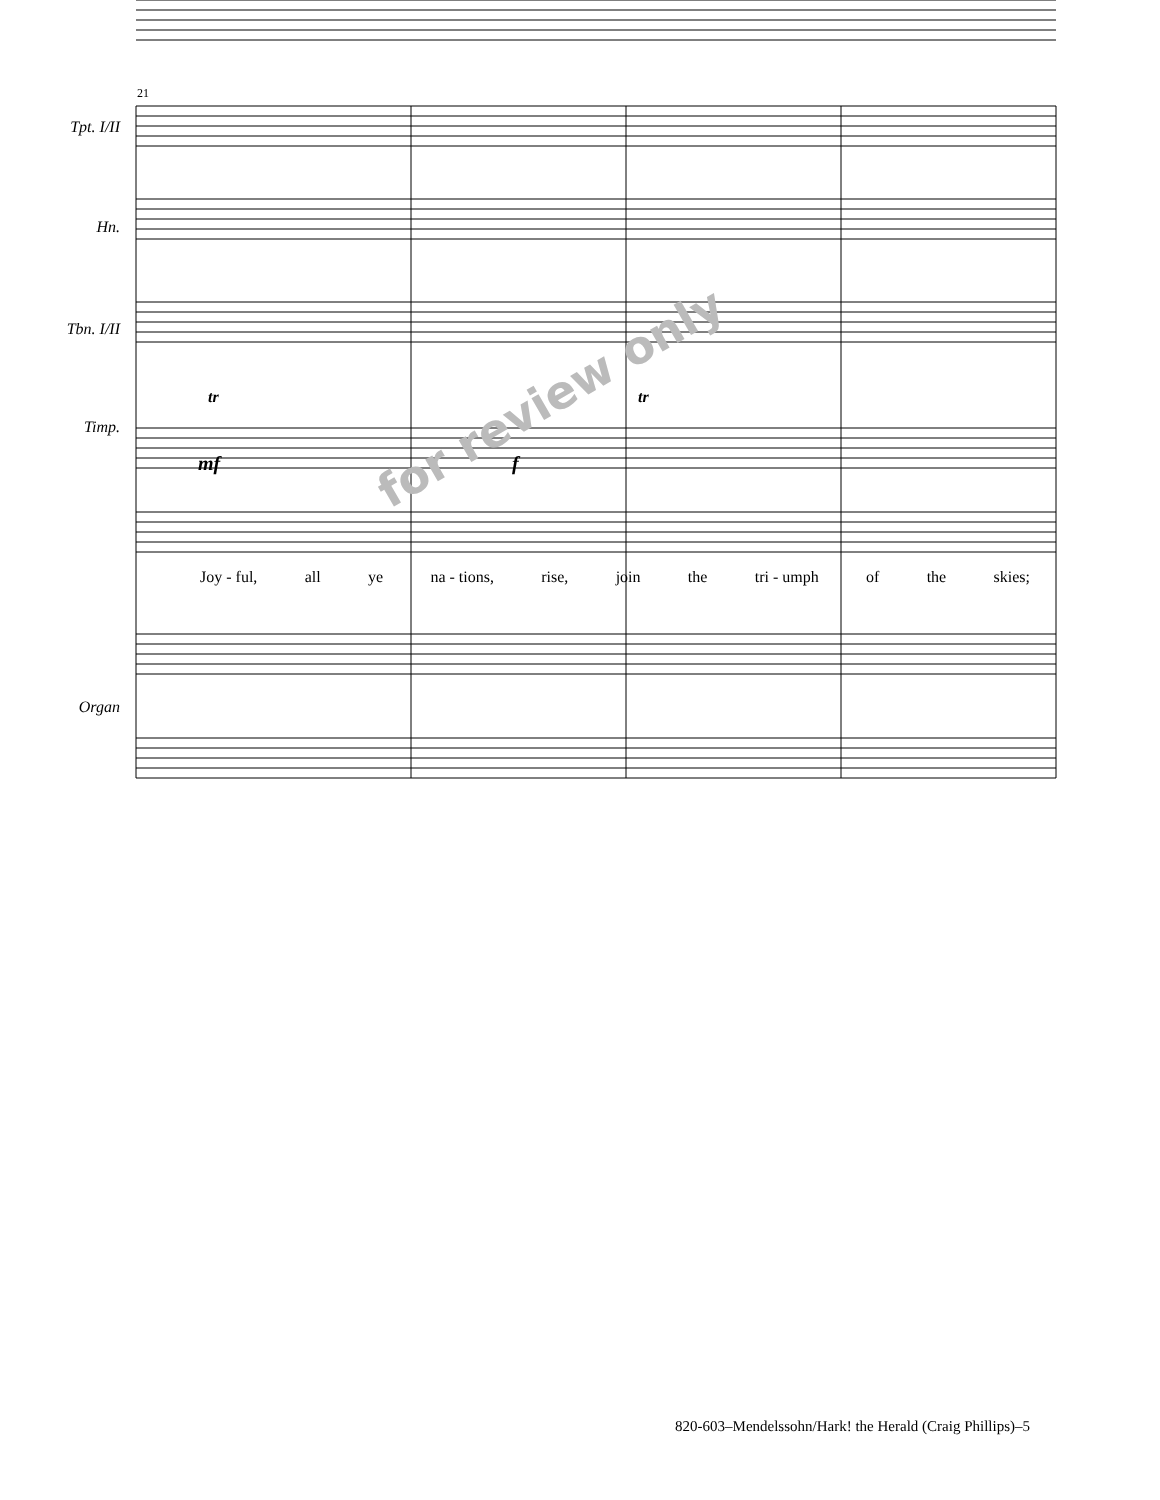for review only
Tpt. I/II
Hn.
Tbn. I/II
Timp.
Organ
21
mf f
tr tr
Joy - ful, all ye na - tions, rise, join the tri - umph of the skies;
820-603–Mendelssohn/Hark! the Herald (Craig Phillips)–5